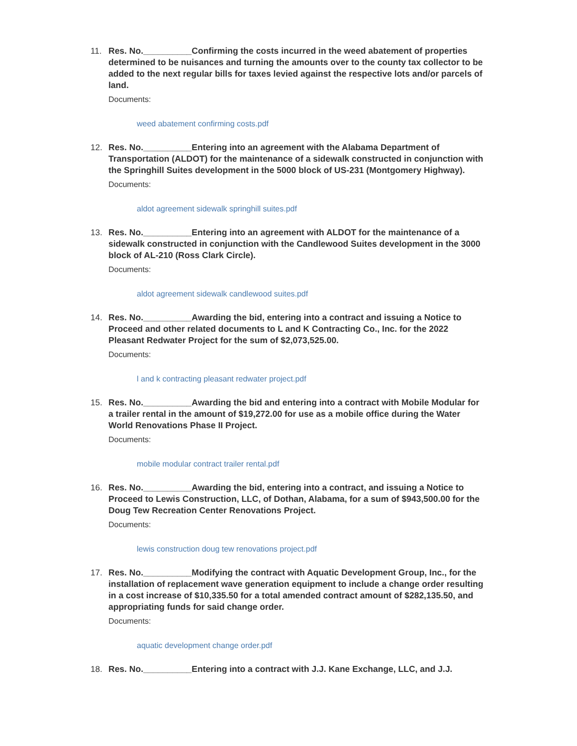11. Res. No.__________Confirming the costs incurred in the weed abatement of properties determined to be nuisances and turning the amounts over to the county tax collector to be added to the next regular bills for taxes levied against the respective lots and/or parcels of land.
Documents:
weed abatement confirming costs.pdf
12. Res. No.__________Entering into an agreement with the Alabama Department of Transportation (ALDOT) for the maintenance of a sidewalk constructed in conjunction with the Springhill Suites development in the 5000 block of US-231 (Montgomery Highway).
Documents:
aldot agreement sidewalk springhill suites.pdf
13. Res. No.__________Entering into an agreement with ALDOT for the maintenance of a sidewalk constructed in conjunction with the Candlewood Suites development in the 3000 block of AL-210 (Ross Clark Circle).
Documents:
aldot agreement sidewalk candlewood suites.pdf
14. Res. No.__________Awarding the bid, entering into a contract and issuing a Notice to Proceed and other related documents to L and K Contracting Co., Inc. for the 2022 Pleasant Redwater Project for the sum of $2,073,525.00.
Documents:
l and k contracting pleasant redwater project.pdf
15. Res. No.__________Awarding the bid and entering into a contract with Mobile Modular for a trailer rental in the amount of $19,272.00 for use as a mobile office during the Water World Renovations Phase II Project.
Documents:
mobile modular contract trailer rental.pdf
16. Res. No.__________Awarding the bid, entering into a contract, and issuing a Notice to Proceed to Lewis Construction, LLC, of Dothan, Alabama, for a sum of $943,500.00 for the Doug Tew Recreation Center Renovations Project.
Documents:
lewis construction doug tew renovations project.pdf
17. Res. No.__________Modifying the contract with Aquatic Development Group, Inc., for the installation of replacement wave generation equipment to include a change order resulting in a cost increase of $10,335.50 for a total amended contract amount of $282,135.50, and appropriating funds for said change order.
Documents:
aquatic development change order.pdf
18. Res. No.__________Entering into a contract with J.J. Kane Exchange, LLC, and J.J.